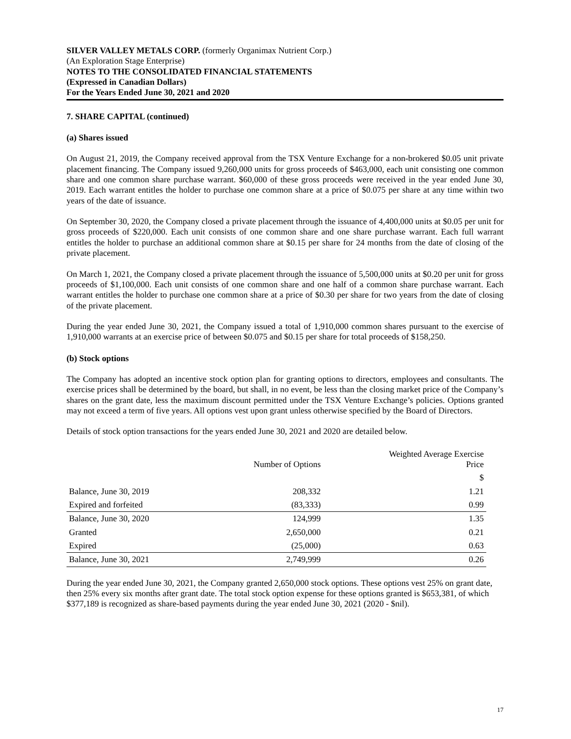SILVER VALLEY METALS CORP. (formerly Organimax Nutrient Corp.)
(An Exploration Stage Enterprise)
NOTES TO THE CONSOLIDATED FINANCIAL STATEMENTS
(Expressed in Canadian Dollars)
For the Years Ended June 30, 2021 and 2020
7. SHARE CAPITAL (continued)
(a) Shares issued
On August 21, 2019, the Company received approval from the TSX Venture Exchange for a non-brokered $0.05 unit private placement financing. The Company issued 9,260,000 units for gross proceeds of $463,000, each unit consisting one common share and one common share purchase warrant. $60,000 of these gross proceeds were received in the year ended June 30, 2019. Each warrant entitles the holder to purchase one common share at a price of $0.075 per share at any time within two years of the date of issuance.
On September 30, 2020, the Company closed a private placement through the issuance of 4,400,000 units at $0.05 per unit for gross proceeds of $220,000. Each unit consists of one common share and one share purchase warrant. Each full warrant entitles the holder to purchase an additional common share at $0.15 per share for 24 months from the date of closing of the private placement.
On March 1, 2021, the Company closed a private placement through the issuance of 5,500,000 units at $0.20 per unit for gross proceeds of $1,100,000. Each unit consists of one common share and one half of a common share purchase warrant. Each warrant entitles the holder to purchase one common share at a price of $0.30 per share for two years from the date of closing of the private placement.
During the year ended June 30, 2021, the Company issued a total of 1,910,000 common shares pursuant to the exercise of 1,910,000 warrants at an exercise price of between $0.075 and $0.15 per share for total proceeds of $158,250.
(b) Stock options
The Company has adopted an incentive stock option plan for granting options to directors, employees and consultants. The exercise prices shall be determined by the board, but shall, in no event, be less than the closing market price of the Company’s shares on the grant date, less the maximum discount permitted under the TSX Venture Exchange’s policies. Options granted may not exceed a term of five years. All options vest upon grant unless otherwise specified by the Board of Directors.
Details of stock option transactions for the years ended June 30, 2021 and 2020 are detailed below.
| | Number of Options | Weighted Average Exercise Price |
| --- | --- | --- |
| | | $ |
| Balance, June 30, 2019 | 208,332 | 1.21 |
| Expired and forfeited | (83,333) | 0.99 |
| Balance, June 30, 2020 | 124,999 | 1.35 |
| Granted | 2,650,000 | 0.21 |
| Expired | (25,000) | 0.63 |
| Balance, June 30, 2021 | 2,749,999 | 0.26 |
During the year ended June 30, 2021, the Company granted 2,650,000 stock options. These options vest 25% on grant date, then 25% every six months after grant date. The total stock option expense for these options granted is $653,381, of which $377,189 is recognized as share-based payments during the year ended June 30, 2021 (2020 - $nil).
17